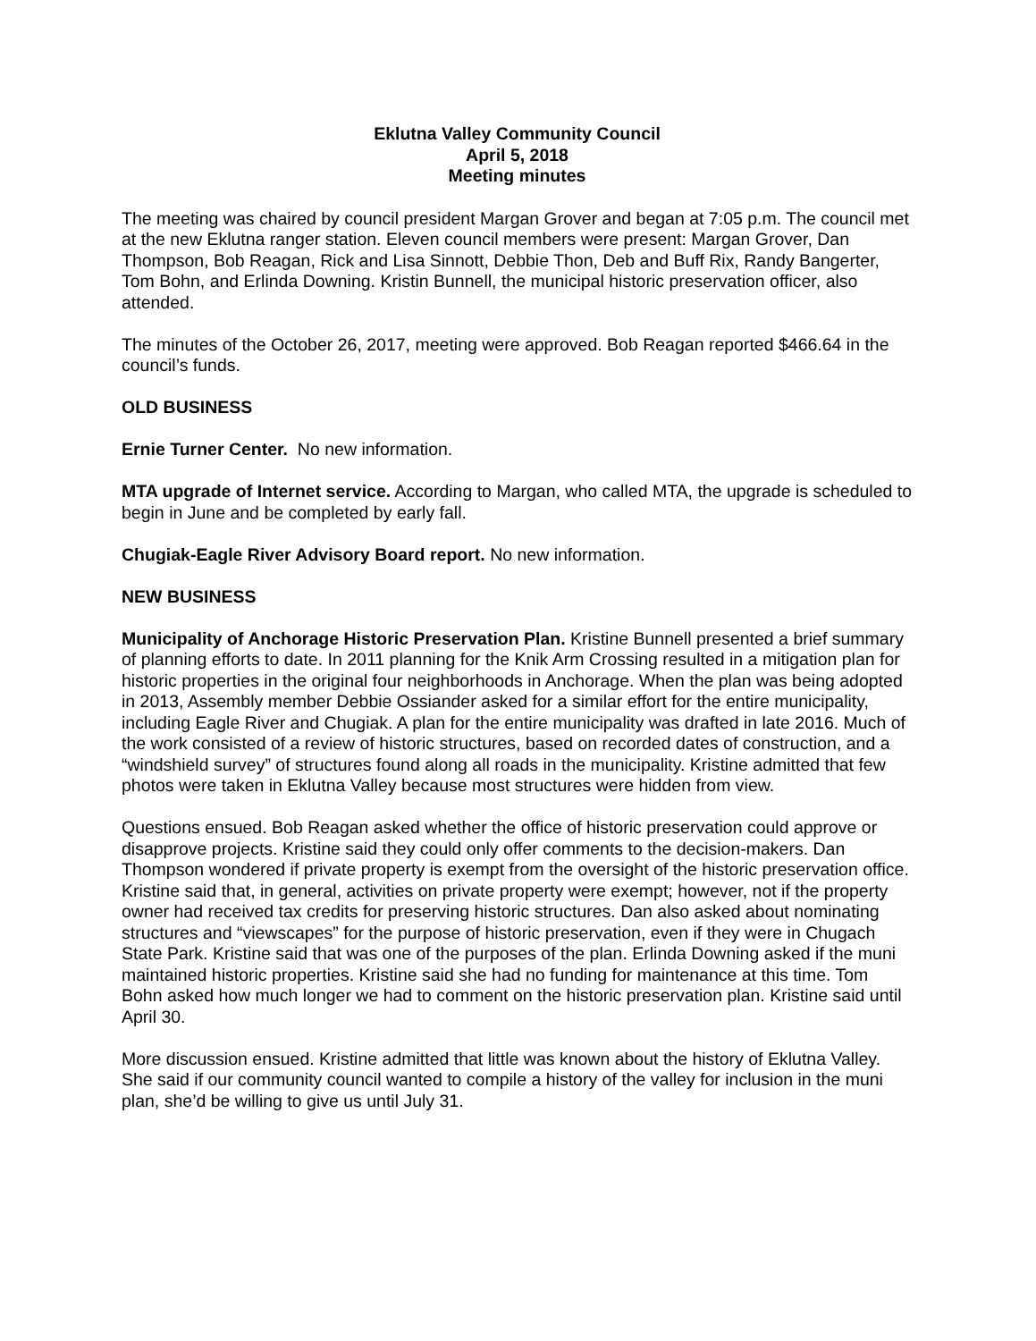Eklutna Valley Community Council
April 5, 2018
Meeting minutes
The meeting was chaired by council president Margan Grover and began at 7:05 p.m. The council met at the new Eklutna ranger station. Eleven council members were present: Margan Grover, Dan Thompson, Bob Reagan, Rick and Lisa Sinnott, Debbie Thon, Deb and Buff Rix, Randy Bangerter, Tom Bohn, and Erlinda Downing. Kristin Bunnell, the municipal historic preservation officer, also attended.
The minutes of the October 26, 2017, meeting were approved. Bob Reagan reported $466.64 in the council’s funds.
OLD BUSINESS
Ernie Turner Center. No new information.
MTA upgrade of Internet service. According to Margan, who called MTA, the upgrade is scheduled to begin in June and be completed by early fall.
Chugiak-Eagle River Advisory Board report. No new information.
NEW BUSINESS
Municipality of Anchorage Historic Preservation Plan. Kristine Bunnell presented a brief summary of planning efforts to date. In 2011 planning for the Knik Arm Crossing resulted in a mitigation plan for historic properties in the original four neighborhoods in Anchorage. When the plan was being adopted in 2013, Assembly member Debbie Ossiander asked for a similar effort for the entire municipality, including Eagle River and Chugiak. A plan for the entire municipality was drafted in late 2016. Much of the work consisted of a review of historic structures, based on recorded dates of construction, and a “windshield survey” of structures found along all roads in the municipality. Kristine admitted that few photos were taken in Eklutna Valley because most structures were hidden from view.
Questions ensued. Bob Reagan asked whether the office of historic preservation could approve or disapprove projects. Kristine said they could only offer comments to the decision-makers. Dan Thompson wondered if private property is exempt from the oversight of the historic preservation office. Kristine said that, in general, activities on private property were exempt; however, not if the property owner had received tax credits for preserving historic structures. Dan also asked about nominating structures and “viewscapes” for the purpose of historic preservation, even if they were in Chugach State Park. Kristine said that was one of the purposes of the plan. Erlinda Downing asked if the muni maintained historic properties. Kristine said she had no funding for maintenance at this time. Tom Bohn asked how much longer we had to comment on the historic preservation plan. Kristine said until April 30.
More discussion ensued. Kristine admitted that little was known about the history of Eklutna Valley. She said if our community council wanted to compile a history of the valley for inclusion in the muni plan, she’d be willing to give us until July 31.